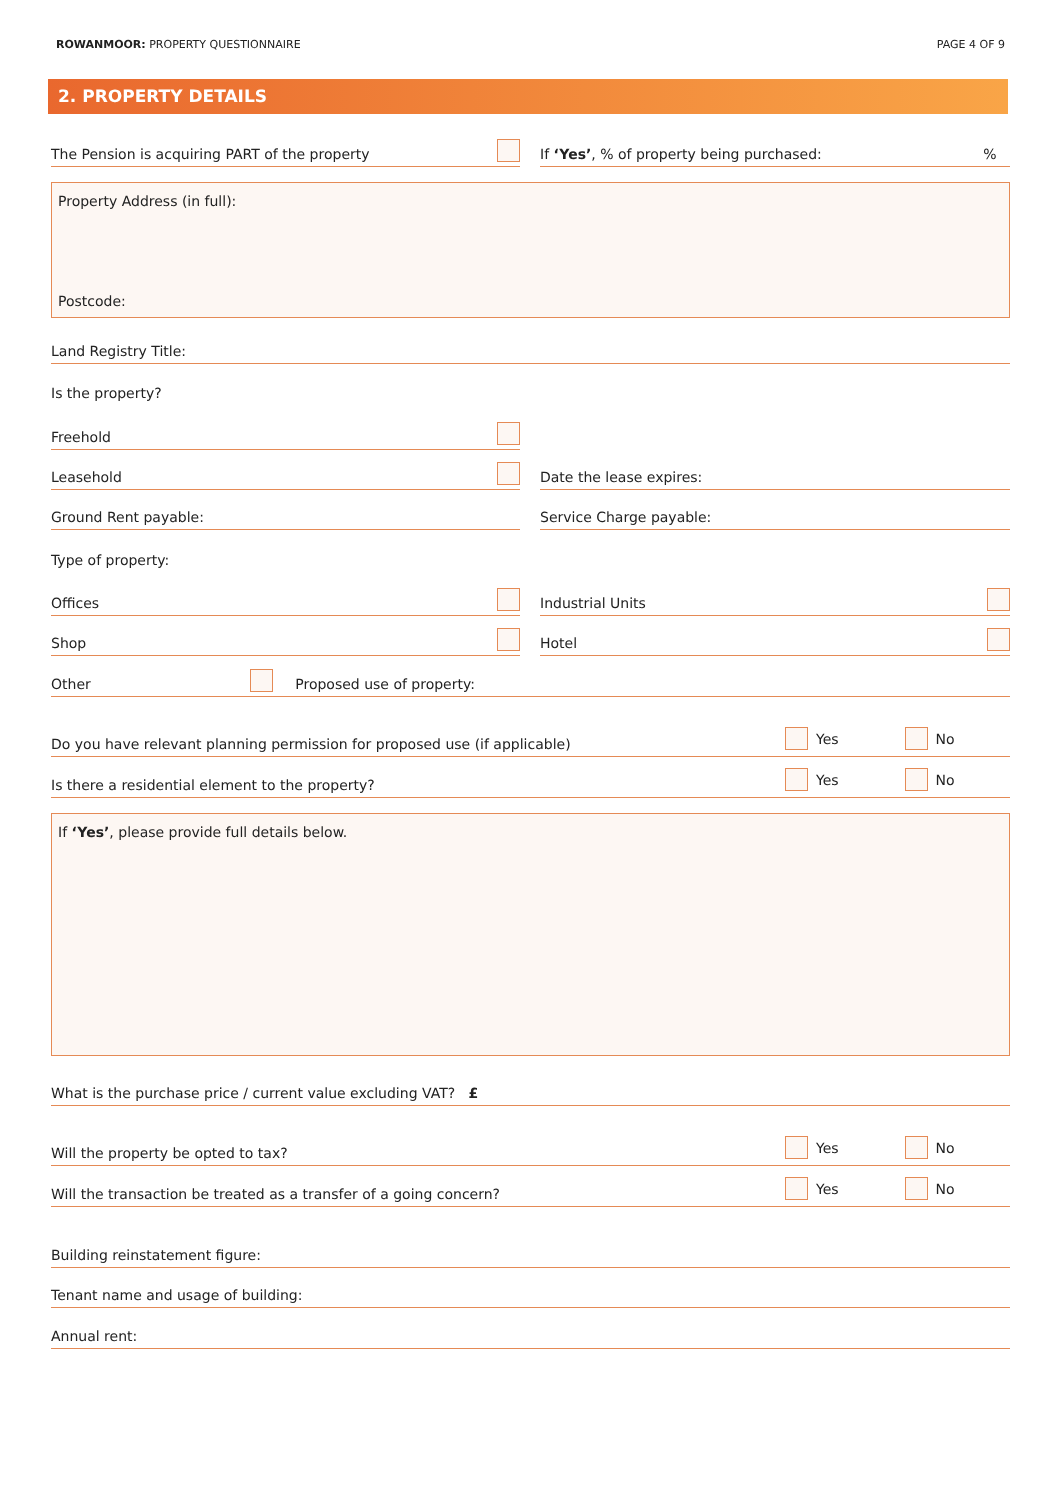ROWANMOOR: PROPERTY QUESTIONNAIRE
PAGE 4 OF 9
2. PROPERTY DETAILS
The Pension is acquiring PART of the property If ‘Yes’, % of property being purchased:%
Property Address (in full):
Postcode:
Land Registry Title:
Is the property?
Freehold
Leasehold Date the lease expires:
Ground Rent payable: Service Charge payable:
Type of property:
Offices Industrial Units
Shop Hotel
Other Proposed use of property:
Do you have relevant planning permission for proposed use (if applicable) Yes No
Is there a residential element to the property? Yes No
If ‘Yes’, please provide full details below.
What is the purchase price / current value excluding VAT? £
Will the property be opted to tax? Yes No
Will the transaction be treated as a transfer of a going concern? Yes No
Building reinstatement figure:
Tenant name and usage of building:
Annual rent: